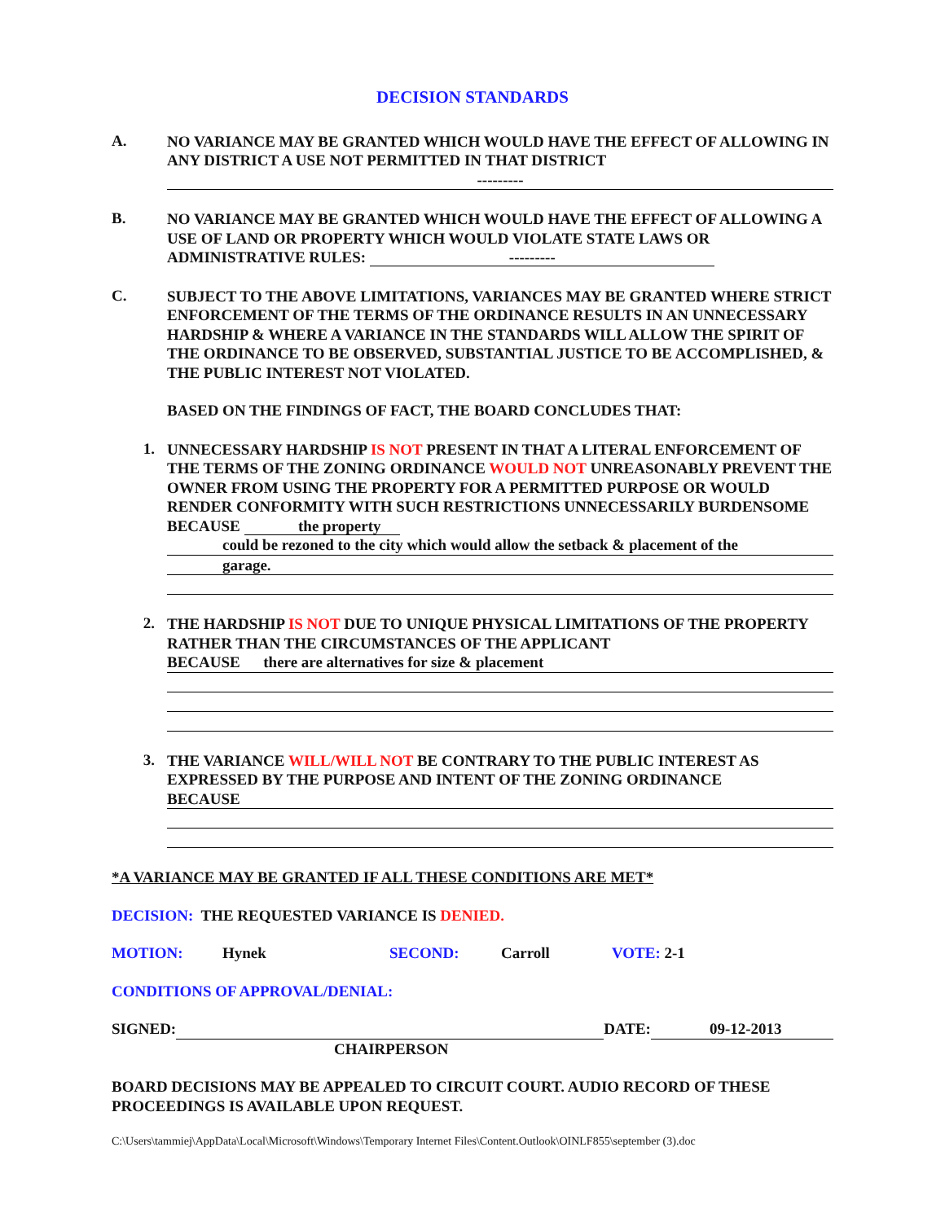DECISION STANDARDS
A.
NO VARIANCE MAY BE GRANTED WHICH WOULD HAVE THE EFFECT OF ALLOWING IN ANY DISTRICT A USE NOT PERMITTED IN THAT DISTRICT
---------
B.
NO VARIANCE MAY BE GRANTED WHICH WOULD HAVE THE EFFECT OF ALLOWING A USE OF LAND OR PROPERTY WHICH WOULD VIOLATE STATE LAWS OR ADMINISTRATIVE RULES: ---------
C.
SUBJECT TO THE ABOVE LIMITATIONS, VARIANCES MAY BE GRANTED WHERE STRICT ENFORCEMENT OF THE TERMS OF THE ORDINANCE RESULTS IN AN UNNECESSARY HARDSHIP & WHERE A VARIANCE IN THE STANDARDS WILL ALLOW THE SPIRIT OF THE ORDINANCE TO BE OBSERVED, SUBSTANTIAL JUSTICE TO BE ACCOMPLISHED, & THE PUBLIC INTEREST NOT VIOLATED.
BASED ON THE FINDINGS OF FACT, THE BOARD CONCLUDES THAT:
1.
UNNECESSARY HARDSHIP IS NOT PRESENT IN THAT A LITERAL ENFORCEMENT OF THE TERMS OF THE ZONING ORDINANCE WOULD NOT UNREASONABLY PREVENT THE OWNER FROM USING THE PROPERTY FOR A PERMITTED PURPOSE OR WOULD RENDER CONFORMITY WITH SUCH RESTRICTIONS UNNECESSARILY BURDENSOME BECAUSE the property
could be rezoned to the city which would allow the setback & placement of the
garage.
2.
THE HARDSHIP IS NOT DUE TO UNIQUE PHYSICAL LIMITATIONS OF THE PROPERTY RATHER THAN THE CIRCUMSTANCES OF THE APPLICANT
BECAUSE there are alternatives for size & placement
3.
THE VARIANCE WILL/WILL NOT BE CONTRARY TO THE PUBLIC INTEREST AS EXPRESSED BY THE PURPOSE AND INTENT OF THE ZONING ORDINANCE
BECAUSE
*A VARIANCE MAY BE GRANTED IF ALL THESE CONDITIONS ARE MET*
DECISION: THE REQUESTED VARIANCE IS DENIED.
MOTION: Hynek SECOND: Carroll VOTE: 2-1
CONDITIONS OF APPROVAL/DENIAL:
SIGNED: DATE: 09-12-2013
CHAIRPERSON
BOARD DECISIONS MAY BE APPEALED TO CIRCUIT COURT. AUDIO RECORD OF THESE PROCEEDINGS IS AVAILABLE UPON REQUEST.
C:\Users\tammiej\AppData\Local\Microsoft\Windows\Temporary Internet Files\Content.Outlook\OINLF855\september (3).doc